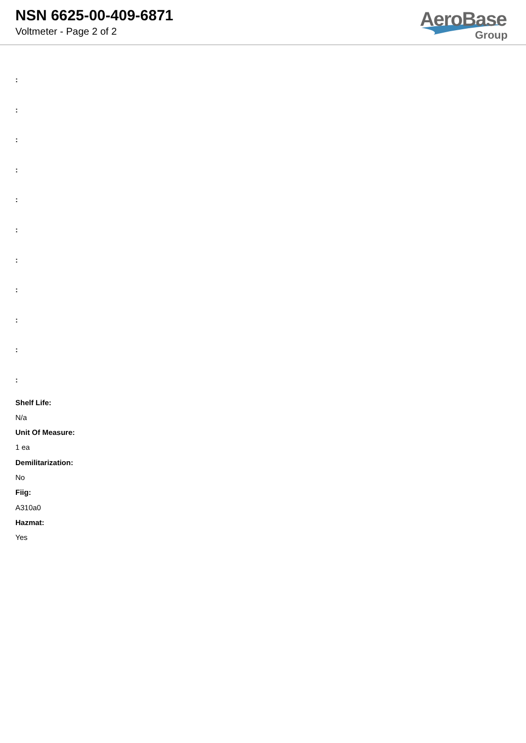NSN 6625-00-409-6871
Voltmeter - Page 2 of 2
AeroBase
Group
:
:
:
:
:
:
:
:
:
:
:
Shelf Life:
N/a
Unit Of Measure:
1 ea
Demilitarization:
No
Fiig:
A310a0
Hazmat:
Yes